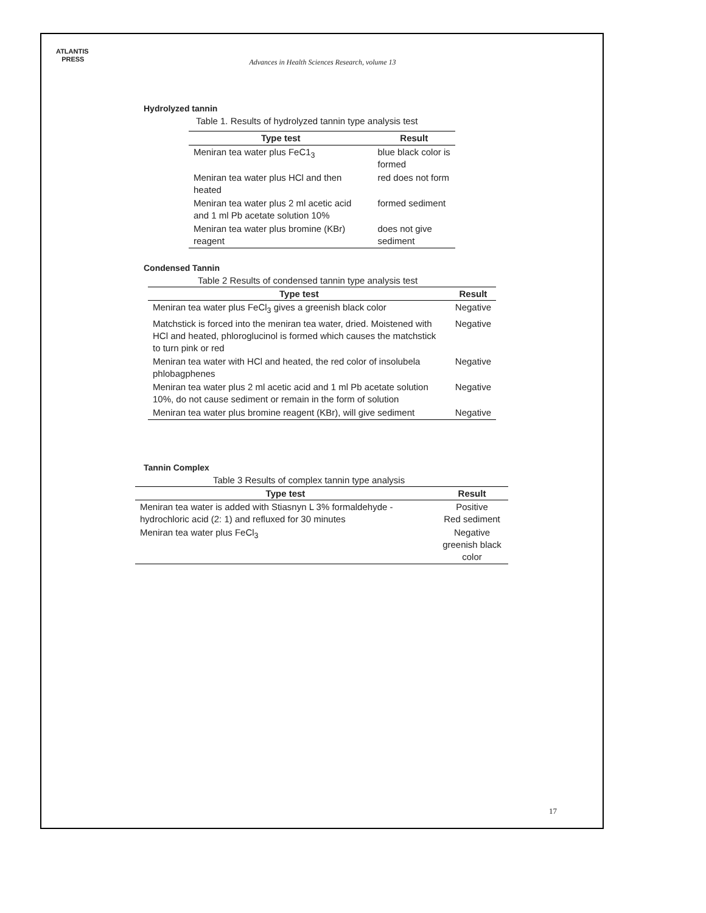ATLANTIS
PRESS
Advances in Health Sciences Research, volume 13
Hydrolyzed tannin
Table 1. Results of hydrolyzed tannin type analysis test
| Type test | Result |
| --- | --- |
| Meniran tea water plus FeC1<sub>3</sub> | blue black color is formed |
| Meniran tea water plus HCl and then heated | red does not form |
| Meniran tea water plus 2 ml acetic acid and 1 ml Pb acetate solution 10% | formed sediment |
| Meniran tea water plus bromine (KBr) reagent | does not give sediment |
Condensed Tannin
Table 2 Results of condensed tannin type analysis test
| Type test | Result |
| --- | --- |
| Meniran tea water plus FeCl<sub>3</sub> gives a greenish black color | Negative |
| Matchstick is forced into the meniran tea water, dried. Moistened with HCl and heated, phloroglucinol is formed which causes the matchstick to turn pink or red | Negative |
| Meniran tea water with HCl and heated, the red color of insolubela phlobagphenes | Negative |
| Meniran tea water plus 2 ml acetic acid and 1 ml Pb acetate solution 10%, do not cause sediment or remain in the form of solution | Negative |
| Meniran tea water plus bromine reagent (KBr), will give sediment | Negative |
Tannin Complex
Table 3 Results of complex tannin type analysis
| Type test | Result |
| --- | --- |
| Meniran tea water is added with Stiasnyn L 3% formaldehyde - hydrochloric acid (2: 1) and refluxed for 30 minutes | Positive Red sediment |
| Meniran tea water plus FeCl<sub>3</sub> | Negative greenish black color |
17